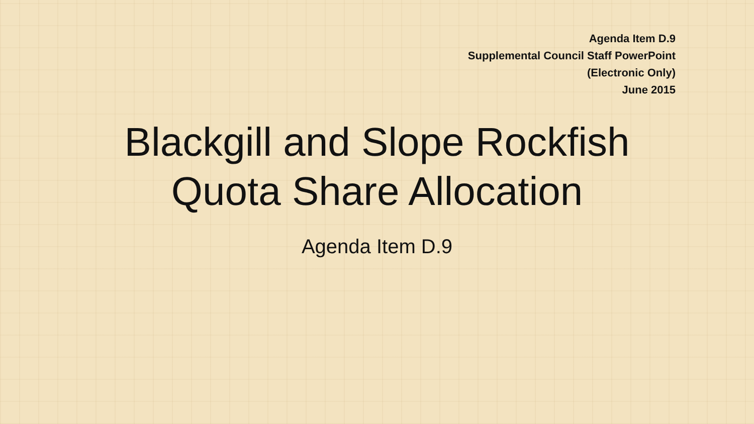Agenda Item D.9
Supplemental Council Staff PowerPoint
(Electronic Only)
June 2015
Blackgill and Slope Rockfish
Quota Share Allocation
Agenda Item D.9